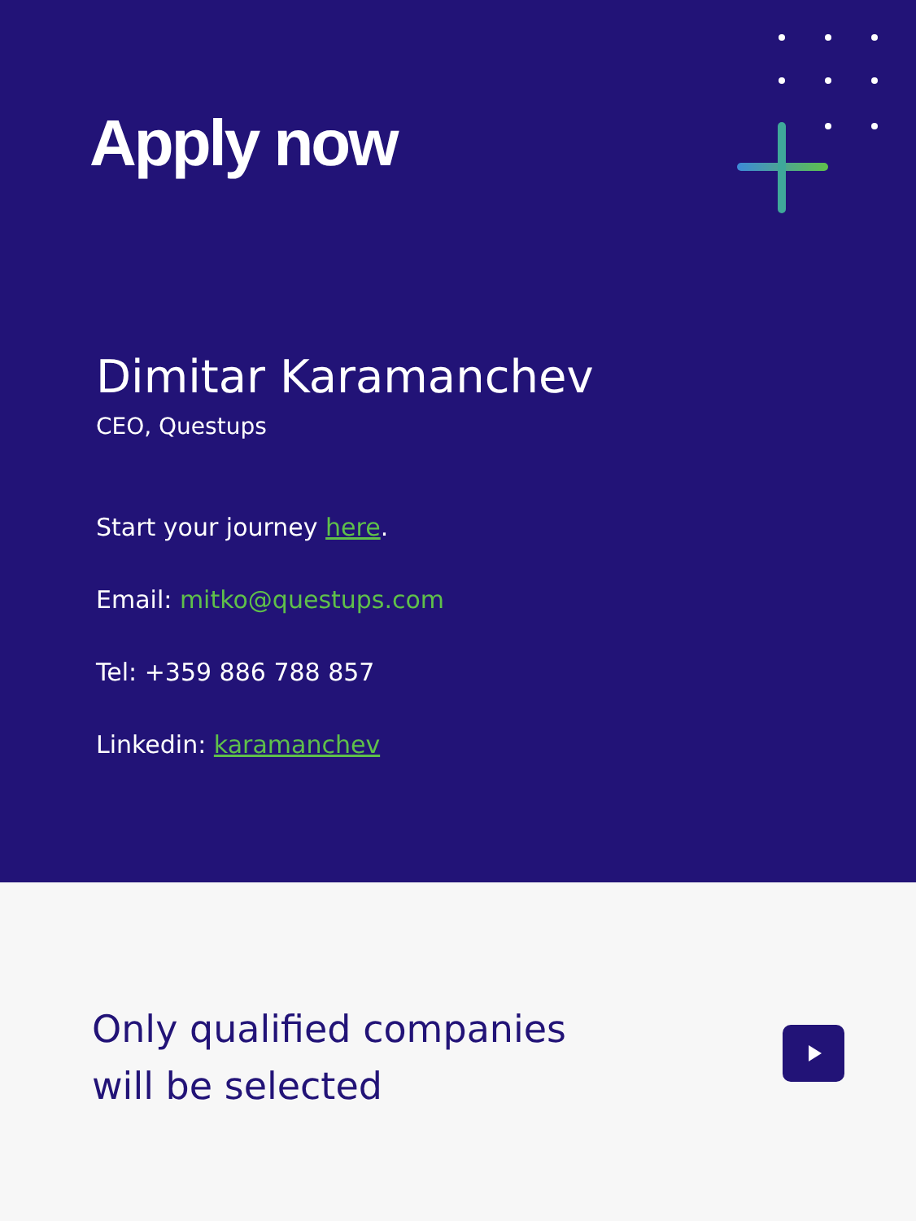Apply now
Dimitar Karamanchev
CEO, Questups
Start your journey here.
Email: mitko@questups.com
Tel: +359 886 788 857
Linkedin: karamanchev
Only qualified companies
will be selected